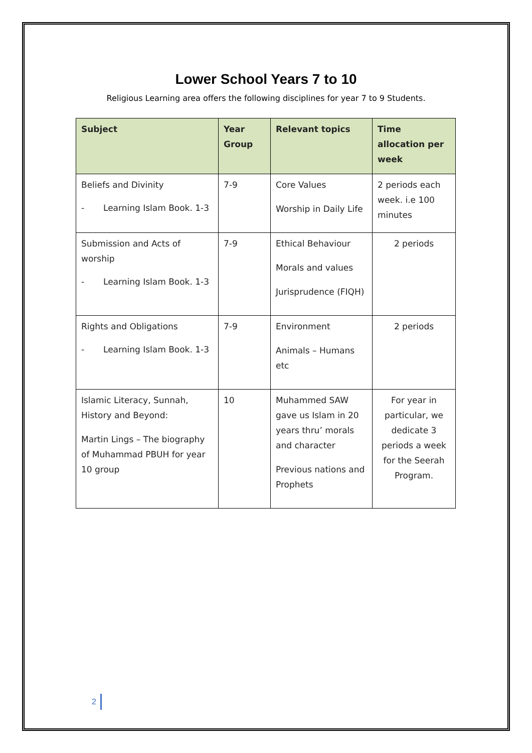Lower School Years 7 to 10
Religious Learning area offers the following disciplines for year 7 to 9 Students.
| Subject | Year Group | Relevant topics | Time allocation per week |
| --- | --- | --- | --- |
| Beliefs and Divinity - Learning Islam Book. 1-3 | 7-9 | Core Values Worship in Daily Life | 2 periods each week. i.e 100 minutes |
| Submission and Acts of worship - Learning Islam Book. 1-3 | 7-9 | Ethical Behaviour Morals and values Jurisprudence (FIQH) | 2 periods |
| Rights and Obligations - Learning Islam Book. 1-3 | 7-9 | Environment Animals – Humans etc | 2 periods |
| Islamic Literacy, Sunnah, History and Beyond: Martin Lings – The biography of Muhammad PBUH for year 10 group | 10 | Muhammed SAW gave us Islam in 20 years thru’ morals and character Previous nations and Prophets | For year in particular, we dedicate 3 periods a week for the Seerah Program. |
2